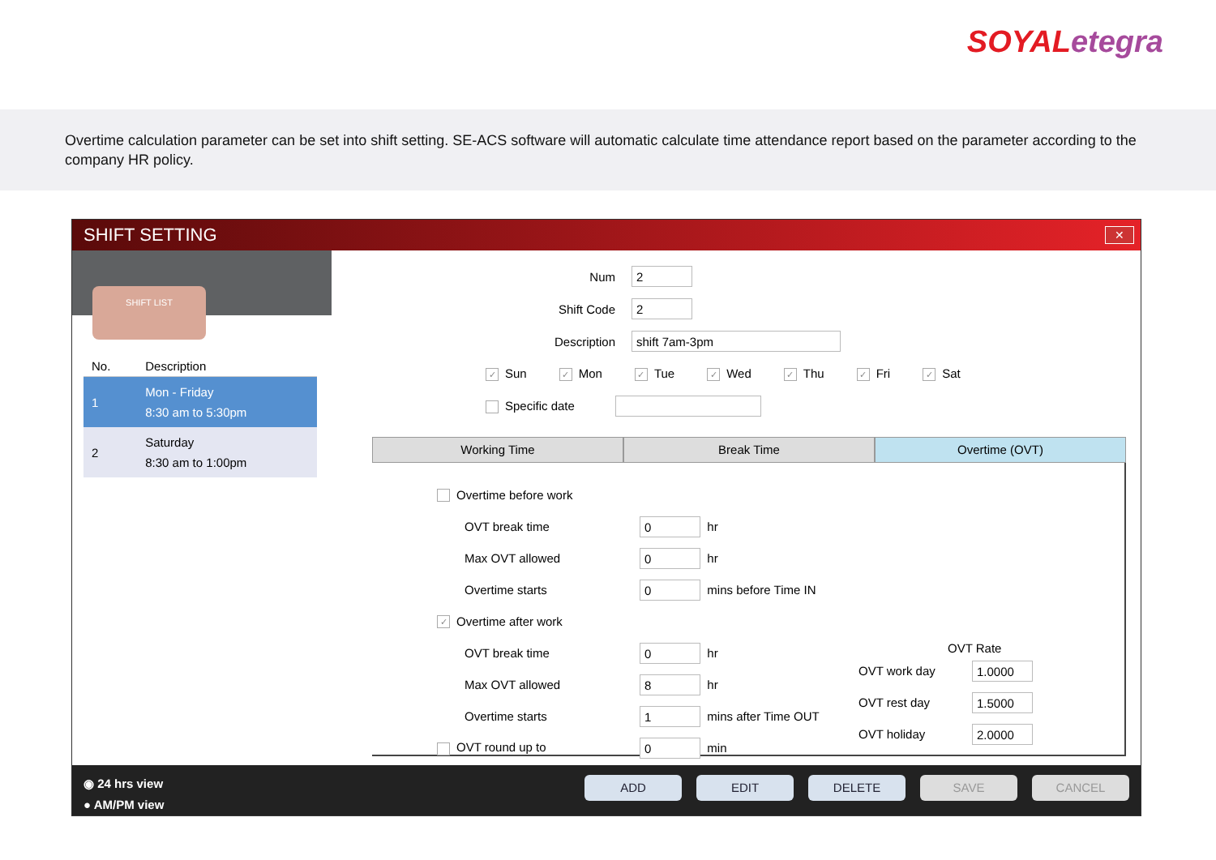SOYAL etegra
Overtime calculation parameter can be set into shift setting. SE-ACS software will automatic calculate time attendance report based on the parameter according to the company HR policy.
SHIFT SETTING
✕
SHIFT LIST
| No. | Description |
| --- | --- |
| 1 | Mon - Friday 8:30 am to 5:30pm |
| 2 | Saturday 8:30 am to 1:00pm |
Num 2
Shift Code 2
Description shift 7am-3pm
✓ Sun ✓ Mon ✓ Tue ✓ Wed ✓ Thu ✓ Fri ✓ Sat
Specific date
Working Time Break Time Overtime (OVT)
Overtime before work
OVT break time 0 hr
Max OVT allowed 0 hr
Overtime starts 0 mins before Time IN
✓ Overtime after work
OVT break time 0 hr
Max OVT allowed 8 hr
Overtime starts 1 mins after Time OUT
OVT round up to 0 min
OVT Rate
OVT work day 1.0000
OVT rest day 1.5000
OVT holiday 2.0000
◉ 24 hrs view
● AM/PM view
ADD EDIT DELETE SAVE CANCEL